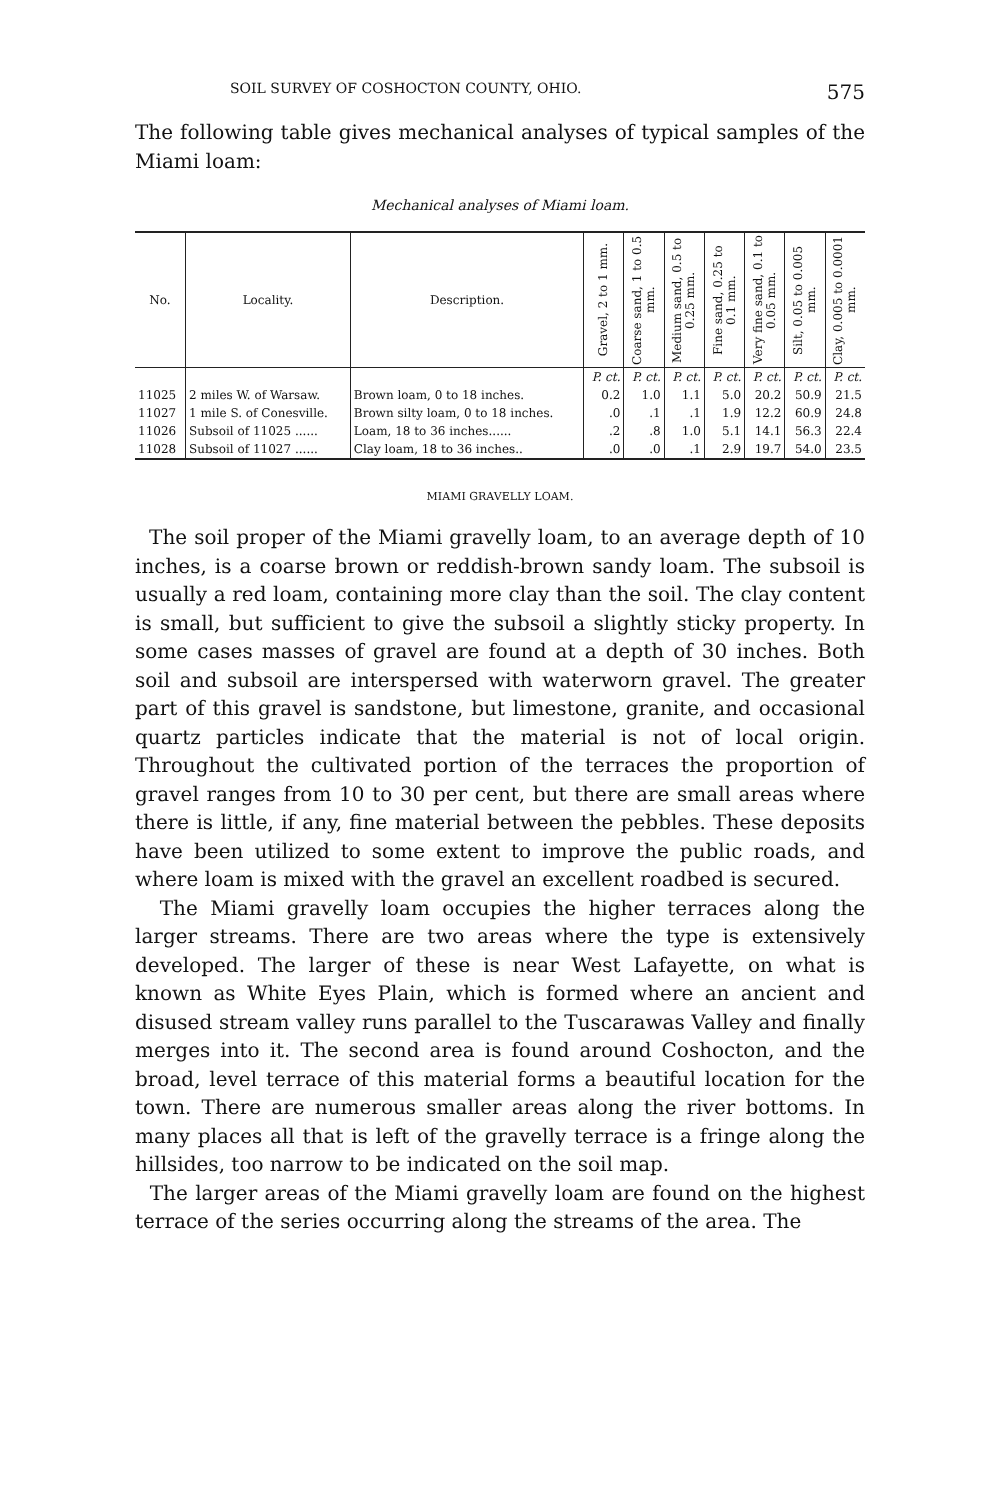SOIL SURVEY OF COSHOCTON COUNTY, OHIO. 575
The following table gives mechanical analyses of typical samples of the Miami loam:
Mechanical analyses of Miami loam.
| No. | Locality. | Description. | Gravel, 2 to 1 mm. | Coarse sand, 1 to 0.5 mm. | Medium sand, 0.5 to 0.25 mm. | Fine sand, 0.25 to 0.1 mm. | Very fine sand, 0.1 to 0.05 mm. | Silt, 0.05 to 0.005 mm. | Clay, 0.005 to 0.0001 mm. |
| --- | --- | --- | --- | --- | --- | --- | --- | --- | --- |
| | | | P. ct. | P. ct. | P. ct. | P. ct. | P. ct. | P. ct. | P. ct. |
| 11025 | 2 miles W. of Warsaw. | Brown loam, 0 to 18 inches. | 0.2 | 1.0 | 1.1 | 5.0 | 20.2 | 50.9 | 21.5 |
| 11027 | 1 mile S. of Conesville. | Brown silty loam, 0 to 18 inches. | .0 | .1 | .1 | 1.9 | 12.2 | 60.9 | 24.8 |
| 11026 | Subsoil of 11025 ...... | Loam, 18 to 36 inches...... | .2 | .8 | 1.0 | 5.1 | 14.1 | 56.3 | 22.4 |
| 11028 | Subsoil of 11027 ...... | Clay loam, 18 to 36 inches.. | .0 | .0 | .1 | 2.9 | 19.7 | 54.0 | 23.5 |
MIAMI GRAVELLY LOAM.
The soil proper of the Miami gravelly loam, to an average depth of 10 inches, is a coarse brown or reddish-brown sandy loam. The subsoil is usually a red loam, containing more clay than the soil. The clay content is small, but sufficient to give the subsoil a slightly sticky property. In some cases masses of gravel are found at a depth of 30 inches. Both soil and subsoil are interspersed with waterworn gravel. The greater part of this gravel is sandstone, but limestone, granite, and occasional quartz particles indicate that the material is not of local origin. Throughout the cultivated portion of the terraces the proportion of gravel ranges from 10 to 30 per cent, but there are small areas where there is little, if any, fine material between the pebbles. These deposits have been utilized to some extent to improve the public roads, and where loam is mixed with the gravel an excellent roadbed is secured.
The Miami gravelly loam occupies the higher terraces along the larger streams. There are two areas where the type is extensively developed. The larger of these is near West Lafayette, on what is known as White Eyes Plain, which is formed where an ancient and disused stream valley runs parallel to the Tuscarawas Valley and finally merges into it. The second area is found around Coshocton, and the broad, level terrace of this material forms a beautiful location for the town. There are numerous smaller areas along the river bottoms. In many places all that is left of the gravelly terrace is a fringe along the hillsides, too narrow to be indicated on the soil map.
The larger areas of the Miami gravelly loam are found on the highest terrace of the series occurring along the streams of the area. The